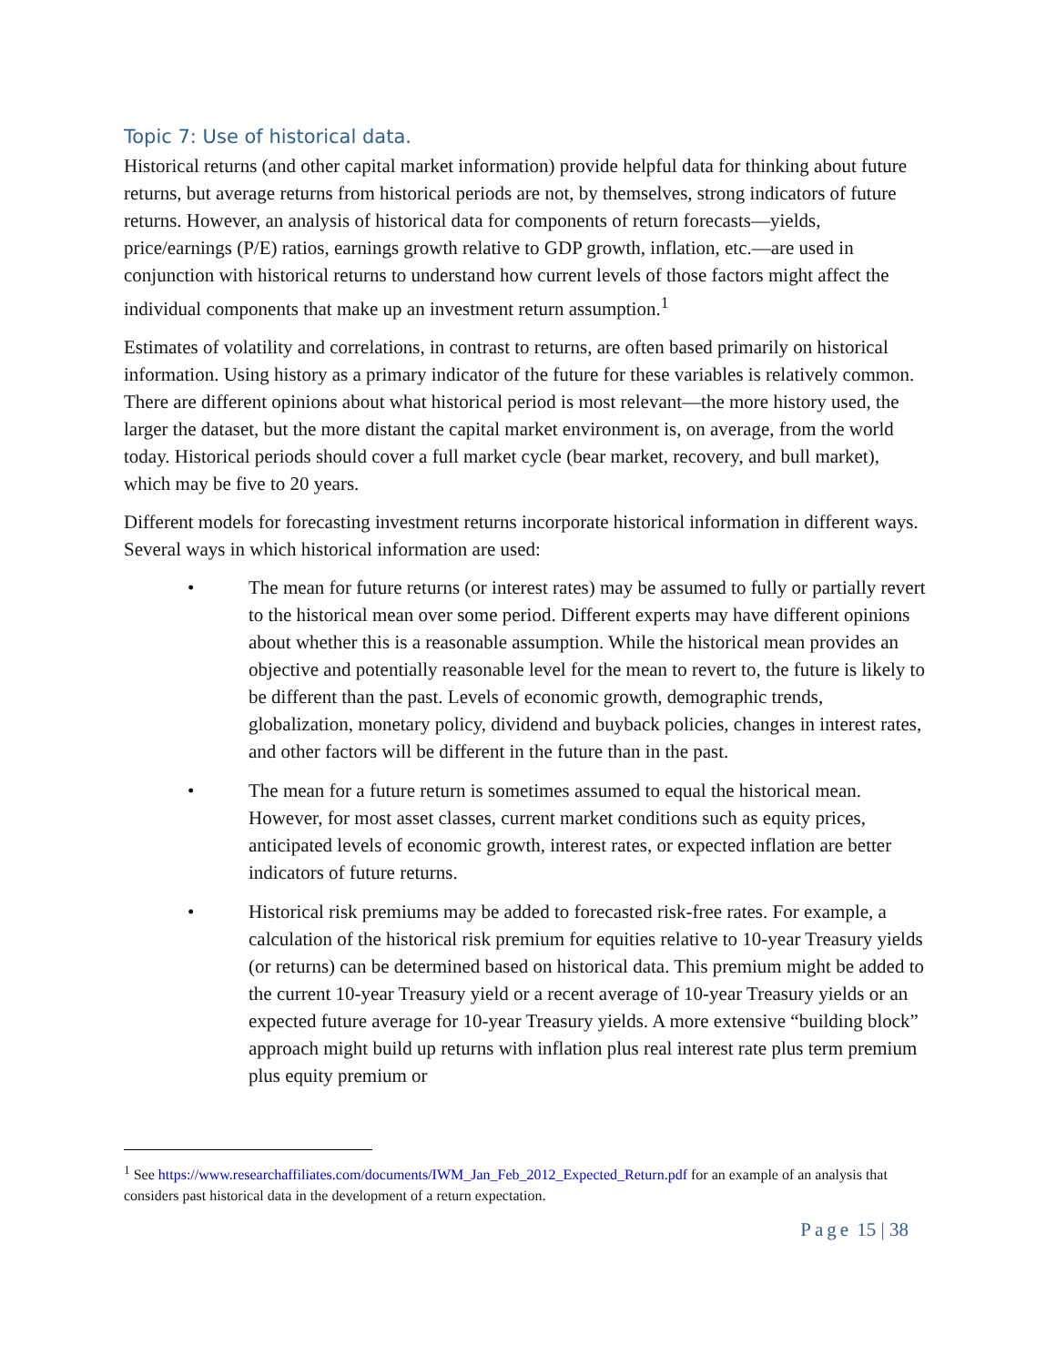Topic 7: Use of historical data.
Historical returns (and other capital market information) provide helpful data for thinking about future returns, but average returns from historical periods are not, by themselves, strong indicators of future returns. However, an analysis of historical data for components of return forecasts—yields, price/earnings (P/E) ratios, earnings growth relative to GDP growth, inflation, etc.—are used in conjunction with historical returns to understand how current levels of those factors might affect the individual components that make up an investment return assumption.<sup>1</sup>
Estimates of volatility and correlations, in contrast to returns, are often based primarily on historical information. Using history as a primary indicator of the future for these variables is relatively common. There are different opinions about what historical period is most relevant—the more history used, the larger the dataset, but the more distant the capital market environment is, on average, from the world today. Historical periods should cover a full market cycle (bear market, recovery, and bull market), which may be five to 20 years.
Different models for forecasting investment returns incorporate historical information in different ways. Several ways in which historical information are used:
• The mean for future returns (or interest rates) may be assumed to fully or partially revert to the historical mean over some period. Different experts may have different opinions about whether this is a reasonable assumption. While the historical mean provides an objective and potentially reasonable level for the mean to revert to, the future is likely to be different than the past. Levels of economic growth, demographic trends, globalization, monetary policy, dividend and buyback policies, changes in interest rates, and other factors will be different in the future than in the past.
• The mean for a future return is sometimes assumed to equal the historical mean. However, for most asset classes, current market conditions such as equity prices, anticipated levels of economic growth, interest rates, or expected inflation are better indicators of future returns.
• Historical risk premiums may be added to forecasted risk-free rates. For example, a calculation of the historical risk premium for equities relative to 10-year Treasury yields (or returns) can be determined based on historical data. This premium might be added to the current 10-year Treasury yield or a recent average of 10-year Treasury yields or an expected future average for 10-year Treasury yields. A more extensive “building block” approach might build up returns with inflation plus real interest rate plus term premium plus equity premium or
<sup>1</sup> See https://www.researchaffiliates.com/documents/IWM_Jan_Feb_2012_Expected_Return.pdf for an example of an analysis that considers past historical data in the development of a return expectation.
Page 15 | 38